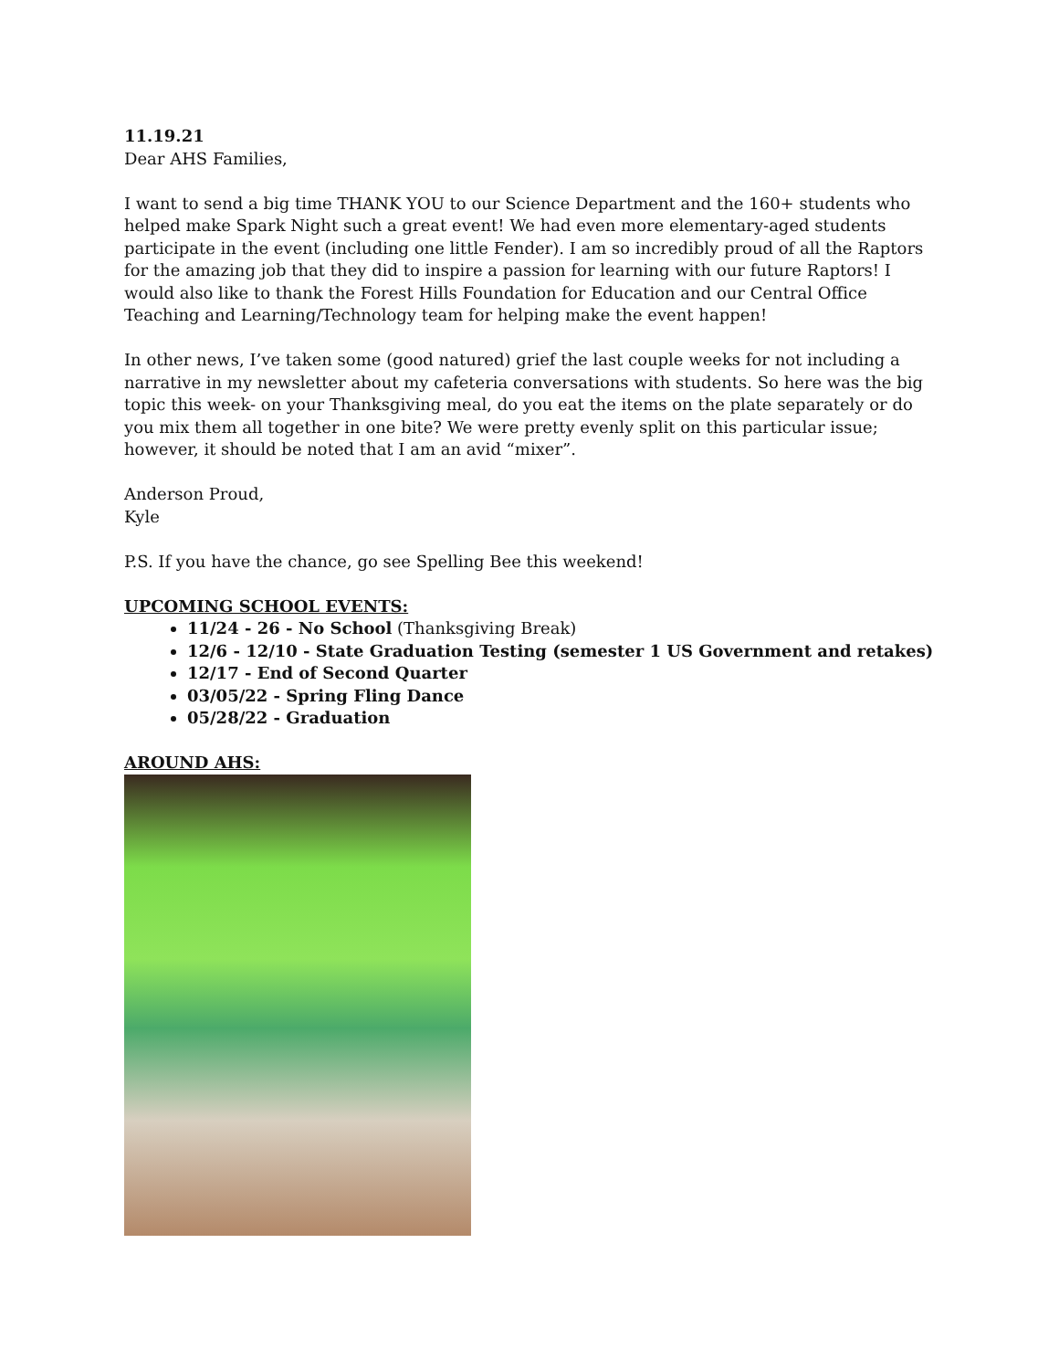11.19.21
Dear AHS Families,
I want to send a big time THANK YOU to our Science Department and the 160+ students who helped make Spark Night such a great event! We had even more elementary-aged students participate in the event (including one little Fender). I am so incredibly proud of all the Raptors for the amazing job that they did to inspire a passion for learning with our future Raptors! I would also like to thank the Forest Hills Foundation for Education and our Central Office Teaching and Learning/Technology team for helping make the event happen!
In other news, I’ve taken some (good natured) grief the last couple weeks for not including a narrative in my newsletter about my cafeteria conversations with students. So here was the big topic this week- on your Thanksgiving meal, do you eat the items on the plate separately or do you mix them all together in one bite? We were pretty evenly split on this particular issue; however, it should be noted that I am an avid “mixer”.
Anderson Proud,
Kyle
P.S. If you have the chance, go see Spelling Bee this weekend!
UPCOMING SCHOOL EVENTS:
11/24 - 26 - No School (Thanksgiving Break)
12/6 - 12/10 - State Graduation Testing (semester 1 US Government and retakes)
12/17 - End of Second Quarter
03/05/22 - Spring Fling Dance
05/28/22 - Graduation
AROUND AHS: